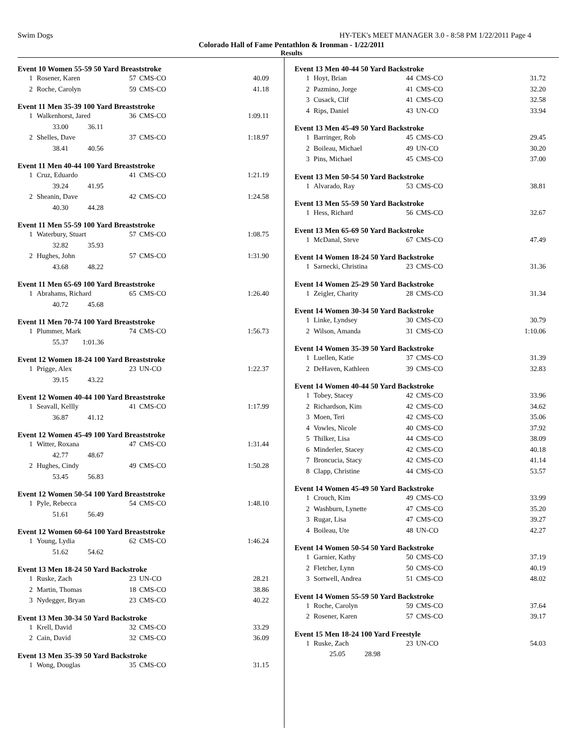Swim Dogs HY-TEK's MEET MANAGER 3.0 - 8:58 PM 1/22/2011 Page 4
Colorado Hall of Fame Pentathlon & Ironman - 1/22/2011
Results
Event 10 Women 55-59 50 Yard Breaststroke
| 1 | Rosener, Karen | 57 | CMS-CO | 40.09 |
| 2 | Roche, Carolyn | 59 | CMS-CO | 41.18 |
Event 11 Men 35-39 100 Yard Breaststroke
| 1 | Walkenhorst, Jared | 36 | CMS-CO | 1:09.11 |
| | 33.00 36.11 | | | |
| 2 | Shelles, Dave | 37 | CMS-CO | 1:18.97 |
| | 38.41 40.56 | | | |
Event 11 Men 40-44 100 Yard Breaststroke
| 1 | Cruz, Eduardo | 41 | CMS-CO | 1:21.19 |
| | 39.24 41.95 | | | |
| 2 | Sheanin, Dave | 42 | CMS-CO | 1:24.58 |
| | 40.30 44.28 | | | |
Event 11 Men 55-59 100 Yard Breaststroke
| 1 | Waterbury, Stuart | 57 | CMS-CO | 1:08.75 |
| | 32.82 35.93 | | | |
| 2 | Hughes, John | 57 | CMS-CO | 1:31.90 |
| | 43.68 48.22 | | | |
Event 11 Men 65-69 100 Yard Breaststroke
| 1 | Abrahams, Richard | 65 | CMS-CO | 1:26.40 |
| | 40.72 45.68 | | | |
Event 11 Men 70-74 100 Yard Breaststroke
| 1 | Plummer, Mark | 74 | CMS-CO | 1:56.73 |
| | 55.37 1:01.36 | | | |
Event 12 Women 18-24 100 Yard Breaststroke
| 1 | Prigge, Alex | 23 | UN-CO | 1:22.37 |
| | 39.15 43.22 | | | |
Event 12 Women 40-44 100 Yard Breaststroke
| 1 | Seavall, Kellly | 41 | CMS-CO | 1:17.99 |
| | 36.87 41.12 | | | |
Event 12 Women 45-49 100 Yard Breaststroke
| 1 | Witter, Roxana | 47 | CMS-CO | 1:31.44 |
| | 42.77 48.67 | | | |
| 2 | Hughes, Cindy | 49 | CMS-CO | 1:50.28 |
| | 53.45 56.83 | | | |
Event 12 Women 50-54 100 Yard Breaststroke
| 1 | Pyle, Rebecca | 54 | CMS-CO | 1:48.10 |
| | 51.61 56.49 | | | |
Event 12 Women 60-64 100 Yard Breaststroke
| 1 | Young, Lydia | 62 | CMS-CO | 1:46.24 |
| | 51.62 54.62 | | | |
Event 13 Men 18-24 50 Yard Backstroke
| 1 | Ruske, Zach | 23 | UN-CO | 28.21 |
| 2 | Martin, Thomas | 18 | CMS-CO | 38.86 |
| 3 | Nydegger, Bryan | 23 | CMS-CO | 40.22 |
Event 13 Men 30-34 50 Yard Backstroke
| 1 | Krell, David | 32 | CMS-CO | 33.29 |
| 2 | Cain, David | 32 | CMS-CO | 36.09 |
Event 13 Men 35-39 50 Yard Backstroke
| 1 | Wong, Douglas | 35 | CMS-CO | 31.15 |
Event 13 Men 40-44 50 Yard Backstroke
| 1 | Hoyt, Brian | 44 | CMS-CO | 31.72 |
| 2 | Pazmino, Jorge | 41 | CMS-CO | 32.20 |
| 3 | Cusack, Clif | 41 | CMS-CO | 32.58 |
| 4 | Rips, Daniel | 43 | UN-CO | 33.94 |
Event 13 Men 45-49 50 Yard Backstroke
| 1 | Barringer, Rob | 45 | CMS-CO | 29.45 |
| 2 | Boileau, Michael | 49 | UN-CO | 30.20 |
| 3 | Pins, Michael | 45 | CMS-CO | 37.00 |
Event 13 Men 50-54 50 Yard Backstroke
| 1 | Alvarado, Ray | 53 | CMS-CO | 38.81 |
Event 13 Men 55-59 50 Yard Backstroke
| 1 | Hess, Richard | 56 | CMS-CO | 32.67 |
Event 13 Men 65-69 50 Yard Backstroke
| 1 | McDanal, Steve | 67 | CMS-CO | 47.49 |
Event 14 Women 18-24 50 Yard Backstroke
| 1 | Sarnecki, Christina | 23 | CMS-CO | 31.36 |
Event 14 Women 25-29 50 Yard Backstroke
| 1 | Zeigler, Charity | 28 | CMS-CO | 31.34 |
Event 14 Women 30-34 50 Yard Backstroke
| 1 | Linke, Lyndsey | 30 | CMS-CO | 30.79 |
| 2 | Wilson, Amanda | 31 | CMS-CO | 1:10.06 |
Event 14 Women 35-39 50 Yard Backstroke
| 1 | Luellen, Katie | 37 | CMS-CO | 31.39 |
| 2 | DeHaven, Kathleen | 39 | CMS-CO | 32.83 |
Event 14 Women 40-44 50 Yard Backstroke
| 1 | Tobey, Stacey | 42 | CMS-CO | 33.96 |
| 2 | Richardson, Kim | 42 | CMS-CO | 34.62 |
| 3 | Moen, Teri | 42 | CMS-CO | 35.06 |
| 4 | Vowles, Nicole | 40 | CMS-CO | 37.92 |
| 5 | Thilker, Lisa | 44 | CMS-CO | 38.09 |
| 6 | Minderler, Stacey | 42 | CMS-CO | 40.18 |
| 7 | Broncucia, Stacy | 42 | CMS-CO | 41.14 |
| 8 | Clapp, Christine | 44 | CMS-CO | 53.57 |
Event 14 Women 45-49 50 Yard Backstroke
| 1 | Crouch, Kim | 49 | CMS-CO | 33.99 |
| 2 | Washburn, Lynette | 47 | CMS-CO | 35.20 |
| 3 | Rugar, Lisa | 47 | CMS-CO | 39.27 |
| 4 | Boileau, Ute | 48 | UN-CO | 42.27 |
Event 14 Women 50-54 50 Yard Backstroke
| 1 | Garnier, Kathy | 50 | CMS-CO | 37.19 |
| 2 | Fletcher, Lynn | 50 | CMS-CO | 40.19 |
| 3 | Sortwell, Andrea | 51 | CMS-CO | 48.02 |
Event 14 Women 55-59 50 Yard Backstroke
| 1 | Roche, Carolyn | 59 | CMS-CO | 37.64 |
| 2 | Rosener, Karen | 57 | CMS-CO | 39.17 |
Event 15 Men 18-24 100 Yard Freestyle
| 1 | Ruske, Zach | 23 | UN-CO | 54.03 |
| | 25.05 28.98 | | | |